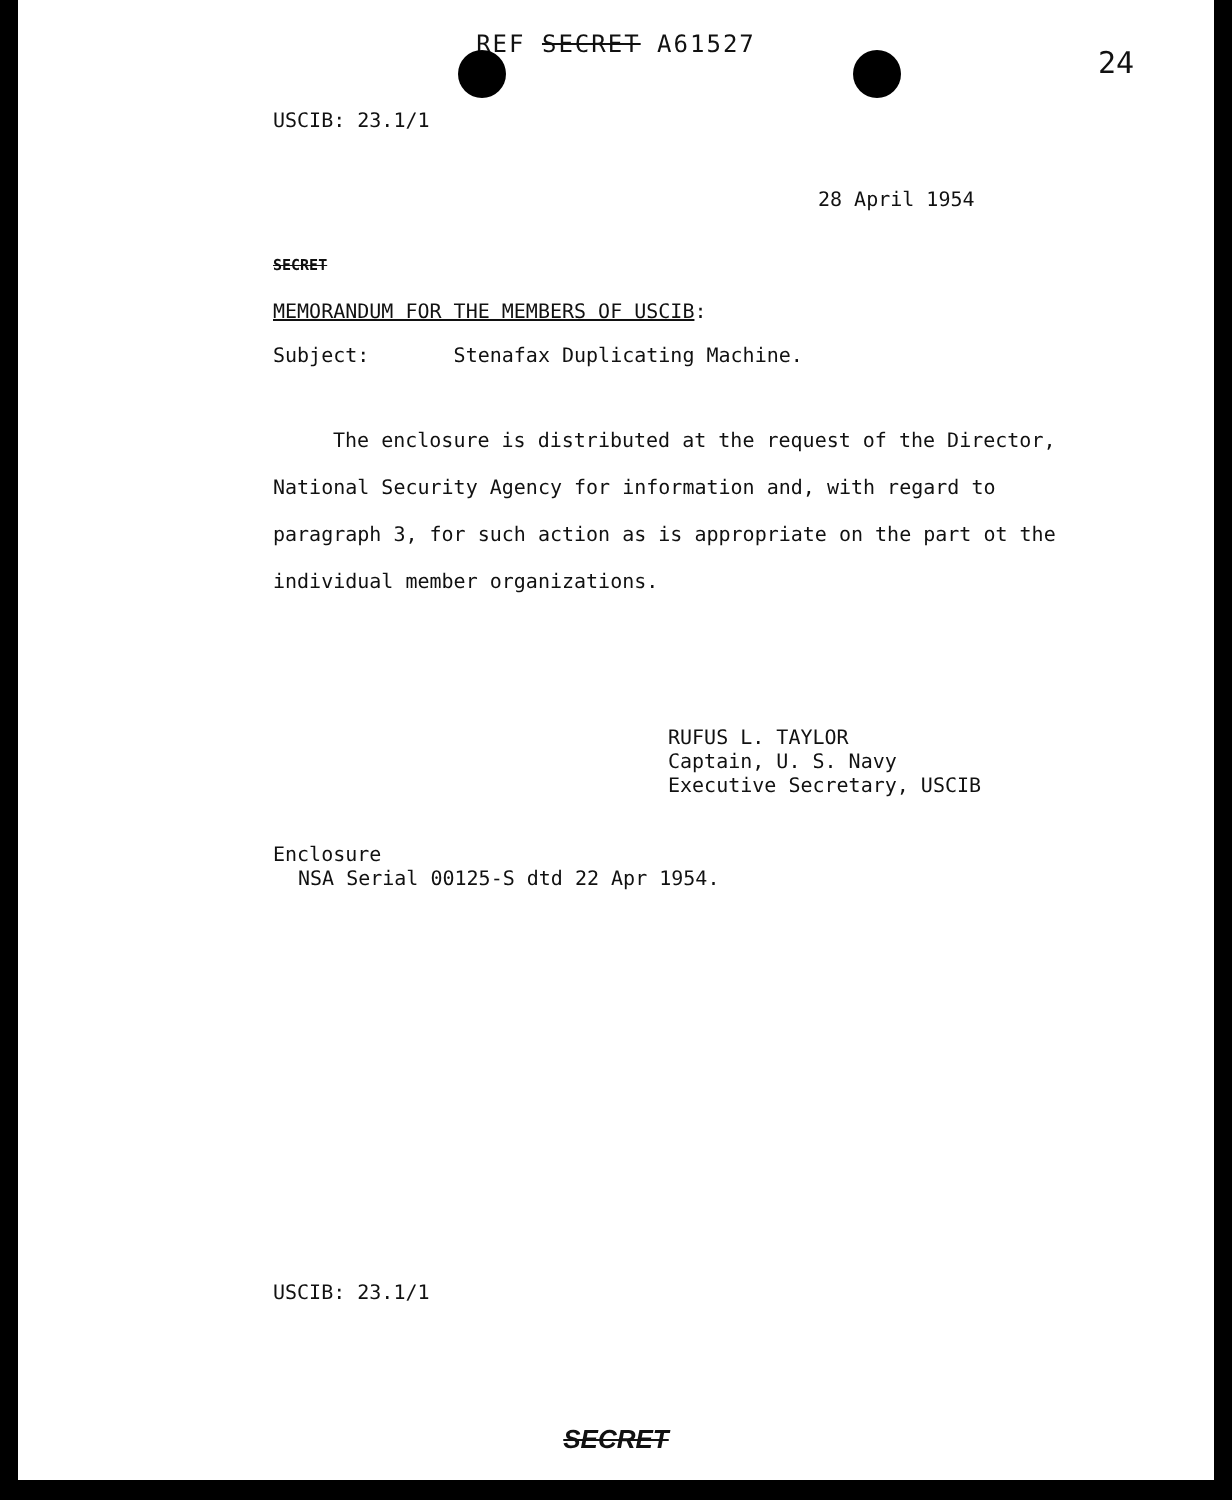REF SECRET A61527
24
USCIB: 23.1/1
28 April 1954
SECRET
MEMORANDUM FOR THE MEMBERS OF USCIB:
Subject: Stenafax Duplicating Machine.
The enclosure is distributed at the request of the Director, National Security Agency for information and, with regard to paragraph 3, for such action as is appropriate on the part ot the individual member organizations.
RUFUS L. TAYLOR
Captain, U. S. Navy
Executive Secretary, USCIB
Enclosure
NSA Serial 00125-S dtd 22 Apr 1954.
USCIB: 23.1/1
SECRET